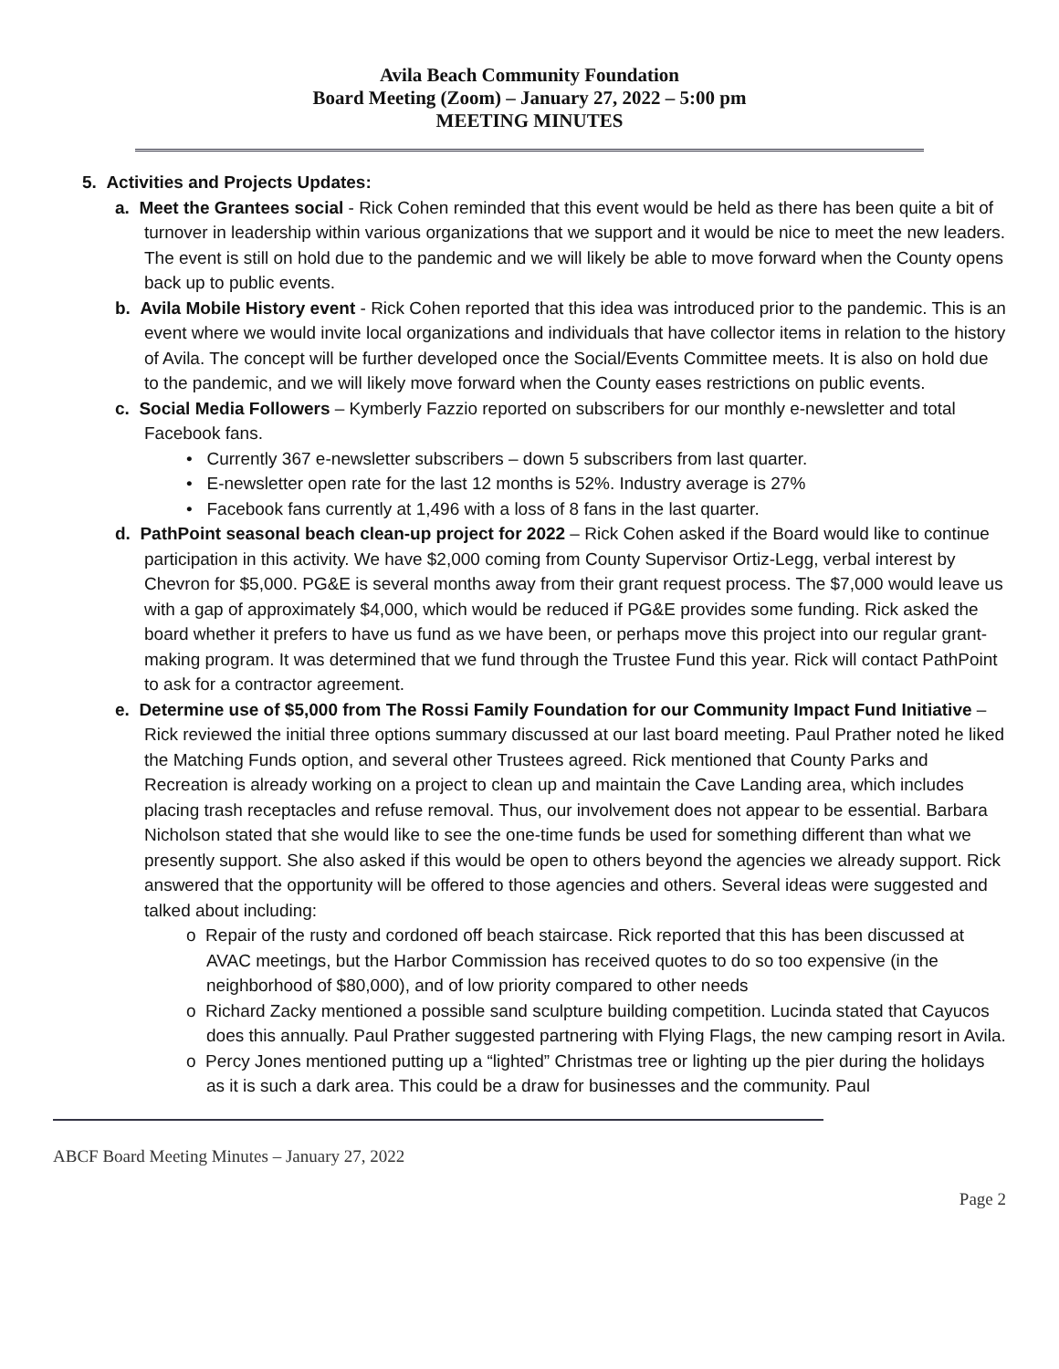Avila Beach Community Foundation
Board Meeting (Zoom) – January 27, 2022 – 5:00 pm
MEETING MINUTES
5. Activities and Projects Updates:
a. Meet the Grantees social - Rick Cohen reminded that this event would be held as there has been quite a bit of turnover in leadership within various organizations that we support and it would be nice to meet the new leaders. The event is still on hold due to the pandemic and we will likely be able to move forward when the County opens back up to public events.
b. Avila Mobile History event - Rick Cohen reported that this idea was introduced prior to the pandemic. This is an event where we would invite local organizations and individuals that have collector items in relation to the history of Avila. The concept will be further developed once the Social/Events Committee meets. It is also on hold due to the pandemic, and we will likely move forward when the County eases restrictions on public events.
c. Social Media Followers – Kymberly Fazzio reported on subscribers for our monthly e-newsletter and total Facebook fans.
• Currently 367 e-newsletter subscribers – down 5 subscribers from last quarter.
• E-newsletter open rate for the last 12 months is 52%. Industry average is 27%
• Facebook fans currently at 1,496 with a loss of 8 fans in the last quarter.
d. PathPoint seasonal beach clean-up project for 2022 – Rick Cohen asked if the Board would like to continue participation in this activity. We have $2,000 coming from County Supervisor Ortiz-Legg, verbal interest by Chevron for $5,000. PG&E is several months away from their grant request process. The $7,000 would leave us with a gap of approximately $4,000, which would be reduced if PG&E provides some funding. Rick asked the board whether it prefers to have us fund as we have been, or perhaps move this project into our regular grant-making program. It was determined that we fund through the Trustee Fund this year. Rick will contact PathPoint to ask for a contractor agreement.
e. Determine use of $5,000 from The Rossi Family Foundation for our Community Impact Fund Initiative – Rick reviewed the initial three options summary discussed at our last board meeting. Paul Prather noted he liked the Matching Funds option, and several other Trustees agreed. Rick mentioned that County Parks and Recreation is already working on a project to clean up and maintain the Cave Landing area, which includes placing trash receptacles and refuse removal. Thus, our involvement does not appear to be essential. Barbara Nicholson stated that she would like to see the one-time funds be used for something different than what we presently support. She also asked if this would be open to others beyond the agencies we already support. Rick answered that the opportunity will be offered to those agencies and others. Several ideas were suggested and talked about including:
o Repair of the rusty and cordoned off beach staircase. Rick reported that this has been discussed at AVAC meetings, but the Harbor Commission has received quotes to do so too expensive (in the neighborhood of $80,000), and of low priority compared to other needs
o Richard Zacky mentioned a possible sand sculpture building competition. Lucinda stated that Cayucos does this annually. Paul Prather suggested partnering with Flying Flags, the new camping resort in Avila.
o Percy Jones mentioned putting up a “lighted” Christmas tree or lighting up the pier during the holidays as it is such a dark area. This could be a draw for businesses and the community. Paul
ABCF Board Meeting Minutes – January 27, 2022
Page 2